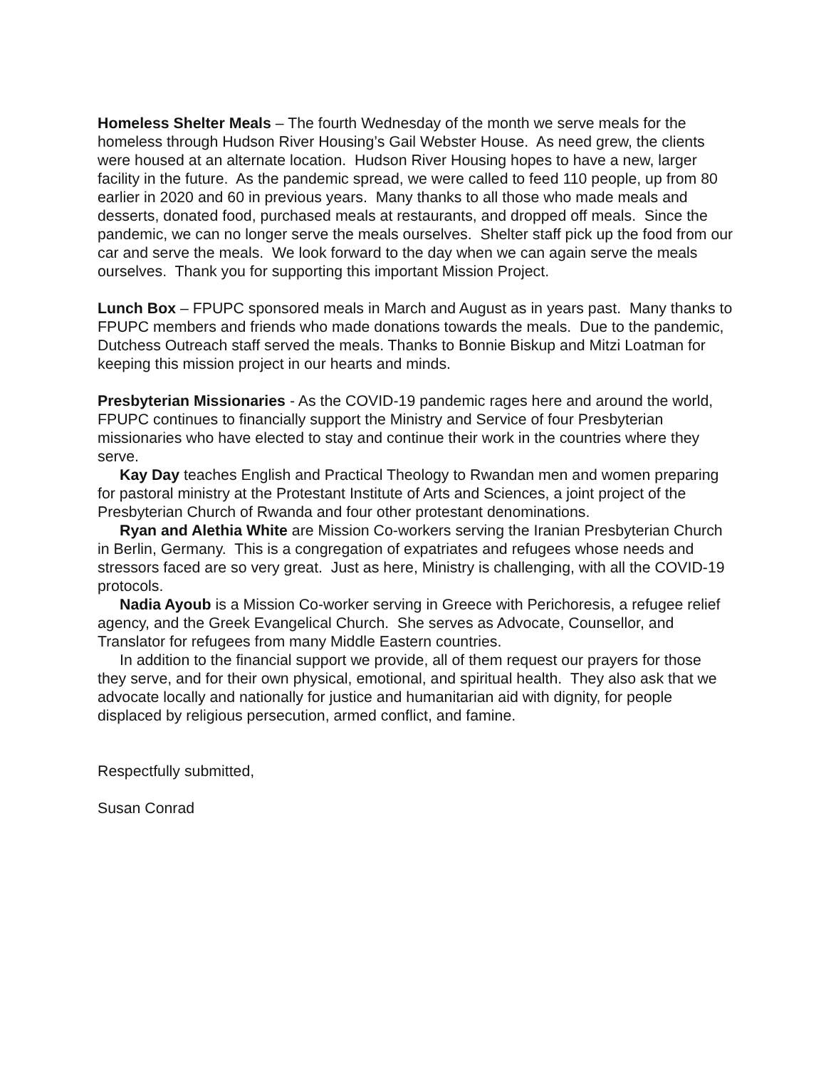Homeless Shelter Meals – The fourth Wednesday of the month we serve meals for the homeless through Hudson River Housing’s Gail Webster House. As need grew, the clients were housed at an alternate location. Hudson River Housing hopes to have a new, larger facility in the future. As the pandemic spread, we were called to feed 110 people, up from 80 earlier in 2020 and 60 in previous years. Many thanks to all those who made meals and desserts, donated food, purchased meals at restaurants, and dropped off meals. Since the pandemic, we can no longer serve the meals ourselves. Shelter staff pick up the food from our car and serve the meals. We look forward to the day when we can again serve the meals ourselves. Thank you for supporting this important Mission Project.
Lunch Box – FPUPC sponsored meals in March and August as in years past. Many thanks to FPUPC members and friends who made donations towards the meals. Due to the pandemic, Dutchess Outreach staff served the meals. Thanks to Bonnie Biskup and Mitzi Loatman for keeping this mission project in our hearts and minds.
Presbyterian Missionaries - As the COVID-19 pandemic rages here and around the world, FPUPC continues to financially support the Ministry and Service of four Presbyterian missionaries who have elected to stay and continue their work in the countries where they serve.
Kay Day teaches English and Practical Theology to Rwandan men and women preparing for pastoral ministry at the Protestant Institute of Arts and Sciences, a joint project of the Presbyterian Church of Rwanda and four other protestant denominations.
Ryan and Alethia White are Mission Co-workers serving the Iranian Presbyterian Church in Berlin, Germany. This is a congregation of expatriates and refugees whose needs and stressors faced are so very great. Just as here, Ministry is challenging, with all the COVID-19 protocols.
Nadia Ayoub is a Mission Co-worker serving in Greece with Perichoresis, a refugee relief agency, and the Greek Evangelical Church. She serves as Advocate, Counsellor, and Translator for refugees from many Middle Eastern countries.
In addition to the financial support we provide, all of them request our prayers for those they serve, and for their own physical, emotional, and spiritual health. They also ask that we advocate locally and nationally for justice and humanitarian aid with dignity, for people displaced by religious persecution, armed conflict, and famine.
Respectfully submitted,
Susan Conrad